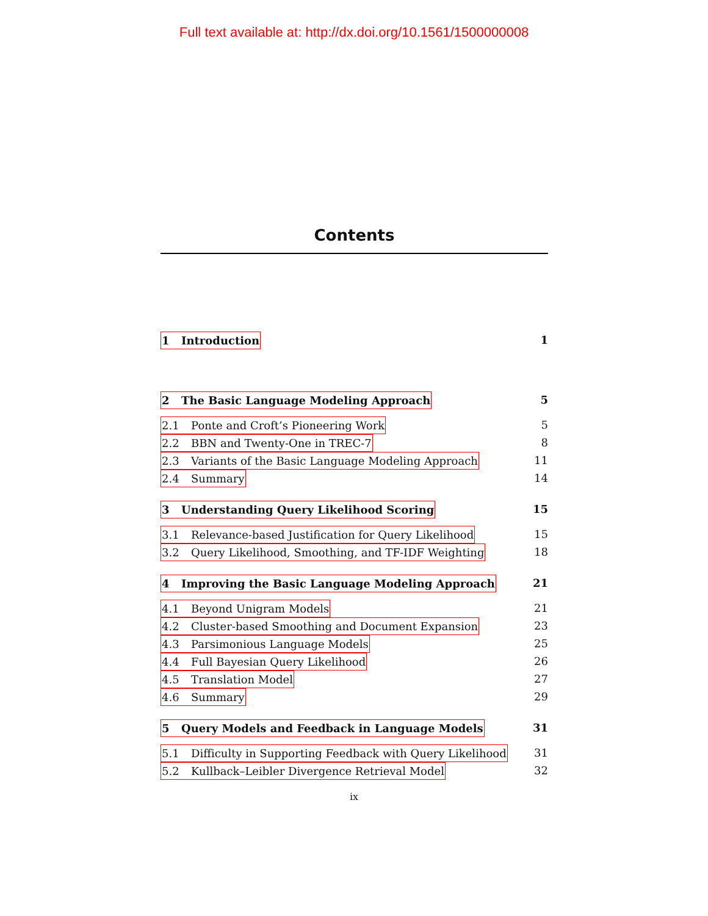Full text available at: http://dx.doi.org/10.1561/1500000008
Contents
1 Introduction 1
2 The Basic Language Modeling Approach 5
2.1 Ponte and Croft’s Pioneering Work 5
2.2 BBN and Twenty-One in TREC-7 8
2.3 Variants of the Basic Language Modeling Approach 11
2.4 Summary 14
3 Understanding Query Likelihood Scoring 15
3.1 Relevance-based Justification for Query Likelihood 15
3.2 Query Likelihood, Smoothing, and TF-IDF Weighting 18
4 Improving the Basic Language Modeling Approach 21
4.1 Beyond Unigram Models 21
4.2 Cluster-based Smoothing and Document Expansion 23
4.3 Parsimonious Language Models 25
4.4 Full Bayesian Query Likelihood 26
4.5 Translation Model 27
4.6 Summary 29
5 Query Models and Feedback in Language Models 31
5.1 Difficulty in Supporting Feedback with Query Likelihood 31
5.2 Kullback–Leibler Divergence Retrieval Model 32
ix